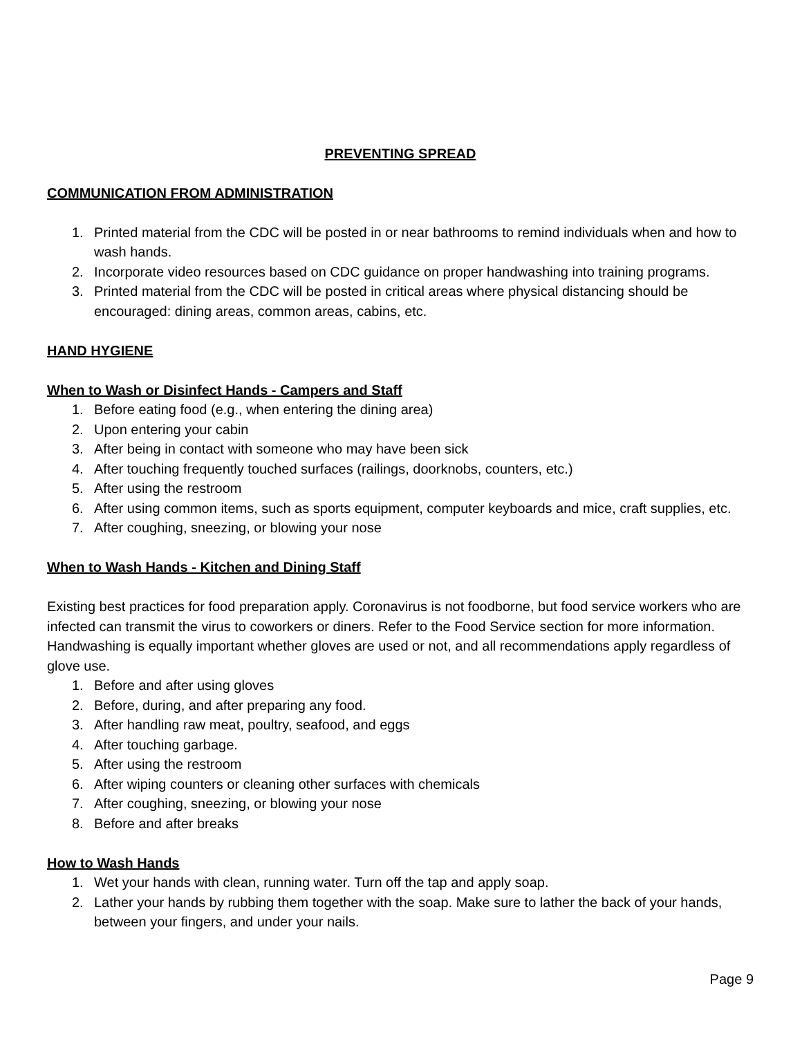PREVENTING SPREAD
COMMUNICATION FROM ADMINISTRATION
1. Printed material from the CDC will be posted in or near bathrooms to remind individuals when and how to wash hands.
2. Incorporate video resources based on CDC guidance on proper handwashing into training programs.
3. Printed material from the CDC will be posted in critical areas where physical distancing should be encouraged: dining areas, common areas, cabins, etc.
HAND HYGIENE
When to Wash or Disinfect Hands - Campers and Staff
1. Before eating food (e.g., when entering the dining area)
2. Upon entering your cabin
3. After being in contact with someone who may have been sick
4. After touching frequently touched surfaces (railings, doorknobs, counters, etc.)
5. After using the restroom
6. After using common items, such as sports equipment, computer keyboards and mice, craft supplies, etc.
7. After coughing, sneezing, or blowing your nose
When to Wash Hands - Kitchen and Dining Staff
Existing best practices for food preparation apply. Coronavirus is not foodborne, but food service workers who are infected can transmit the virus to coworkers or diners. Refer to the Food Service section for more information. Handwashing is equally important whether gloves are used or not, and all recommendations apply regardless of glove use.
1. Before and after using gloves
2. Before, during, and after preparing any food.
3. After handling raw meat, poultry, seafood, and eggs
4. After touching garbage.
5. After using the restroom
6. After wiping counters or cleaning other surfaces with chemicals
7. After coughing, sneezing, or blowing your nose
8. Before and after breaks
How to Wash Hands
1. Wet your hands with clean, running water. Turn off the tap and apply soap.
2. Lather your hands by rubbing them together with the soap. Make sure to lather the back of your hands, between your fingers, and under your nails.
Page 9